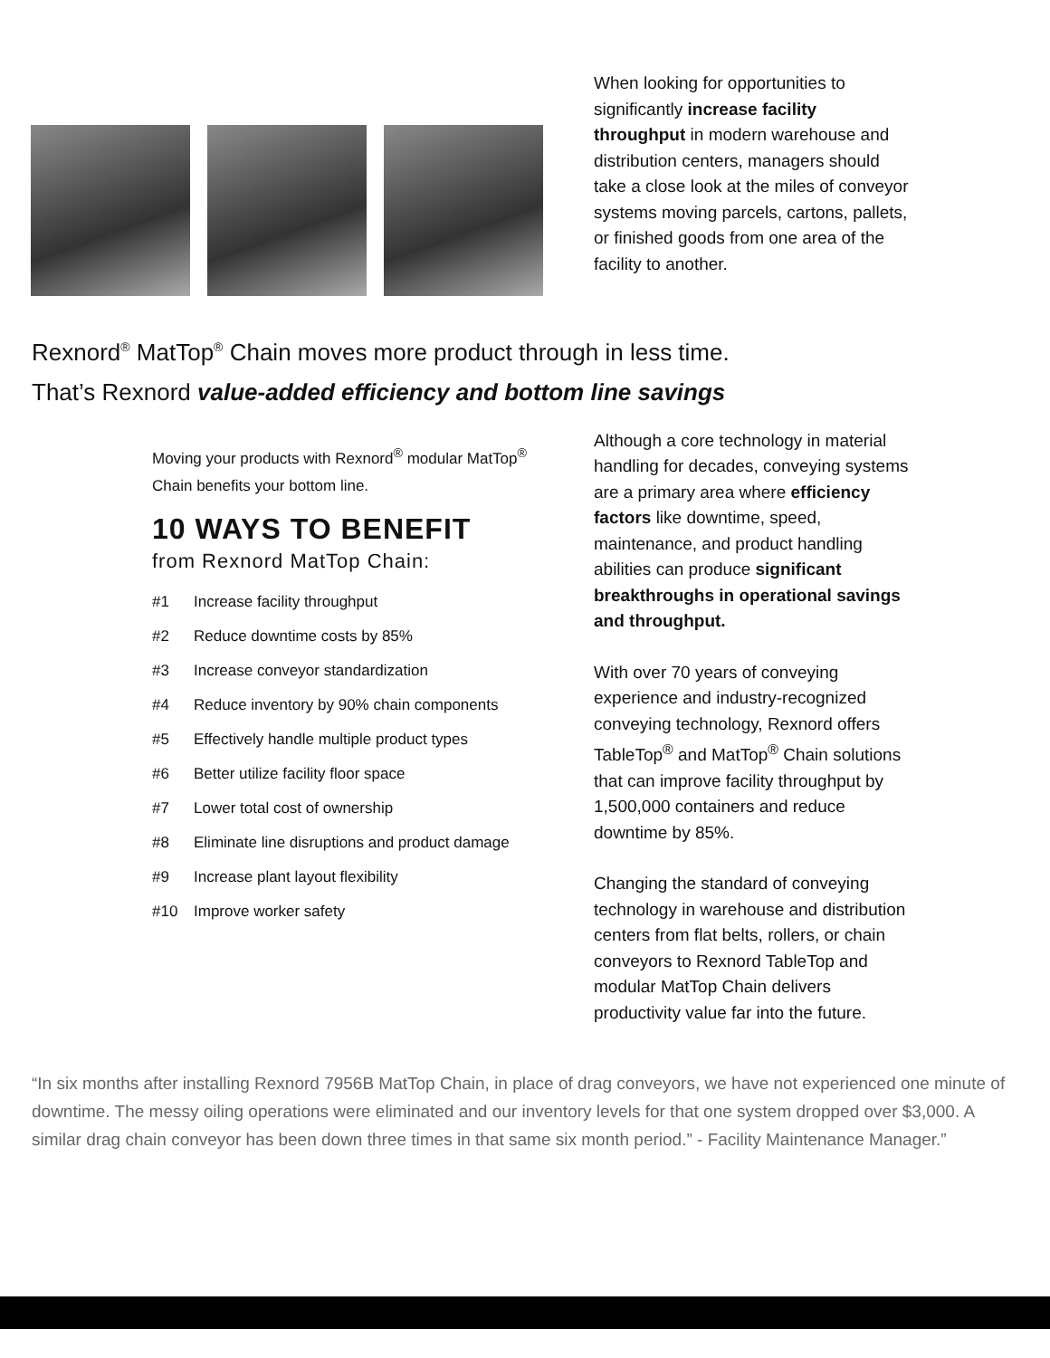When looking for opportunities to significantly increase facility throughput in modern warehouse and distribution centers, managers should take a close look at the miles of conveyor systems moving parcels, cartons, pallets, or finished goods from one area of the facility to another.
Rexnord<sup>®</sup> MatTop<sup>®</sup> Chain moves more product through in less time.
That’s Rexnord value-added efficiency and bottom line savings
Moving your products with Rexnord<sup>®</sup> modular MatTop<sup>®</sup> Chain benefits your bottom line.
10 WAYS TO BENEFIT
from Rexnord MatTop Chain:
#1 Increase facility throughput
#2 Reduce downtime costs by 85%
#3 Increase conveyor standardization
#4 Reduce inventory by 90% chain components
#5 Effectively handle multiple product types
#6 Better utilize facility floor space
#7 Lower total cost of ownership
#8 Eliminate line disruptions and product damage
#9 Increase plant layout flexibility
#10 Improve worker safety
Although a core technology in material handling for decades, conveying systems are a primary area where efficiency factors like downtime, speed, maintenance, and product handling abilities can produce significant breakthroughs in operational savings and throughput.
With over 70 years of conveying experience and industry-recognized conveying technology, Rexnord offers TableTop<sup>®</sup> and MatTop<sup>®</sup> Chain solutions that can improve facility throughput by 1,500,000 containers and reduce downtime by 85%.
Changing the standard of conveying technology in warehouse and distribution centers from flat belts, rollers, or chain conveyors to Rexnord TableTop and modular MatTop Chain delivers productivity value far into the future.
“In six months after installing Rexnord 7956B MatTop Chain, in place of drag conveyors, we have not experienced one minute of downtime. The messy oiling operations were eliminated and our inventory levels for that one system dropped over $3,000. A similar drag chain conveyor has been down three times in that same six month period.” - Facility Maintenance Manager.”